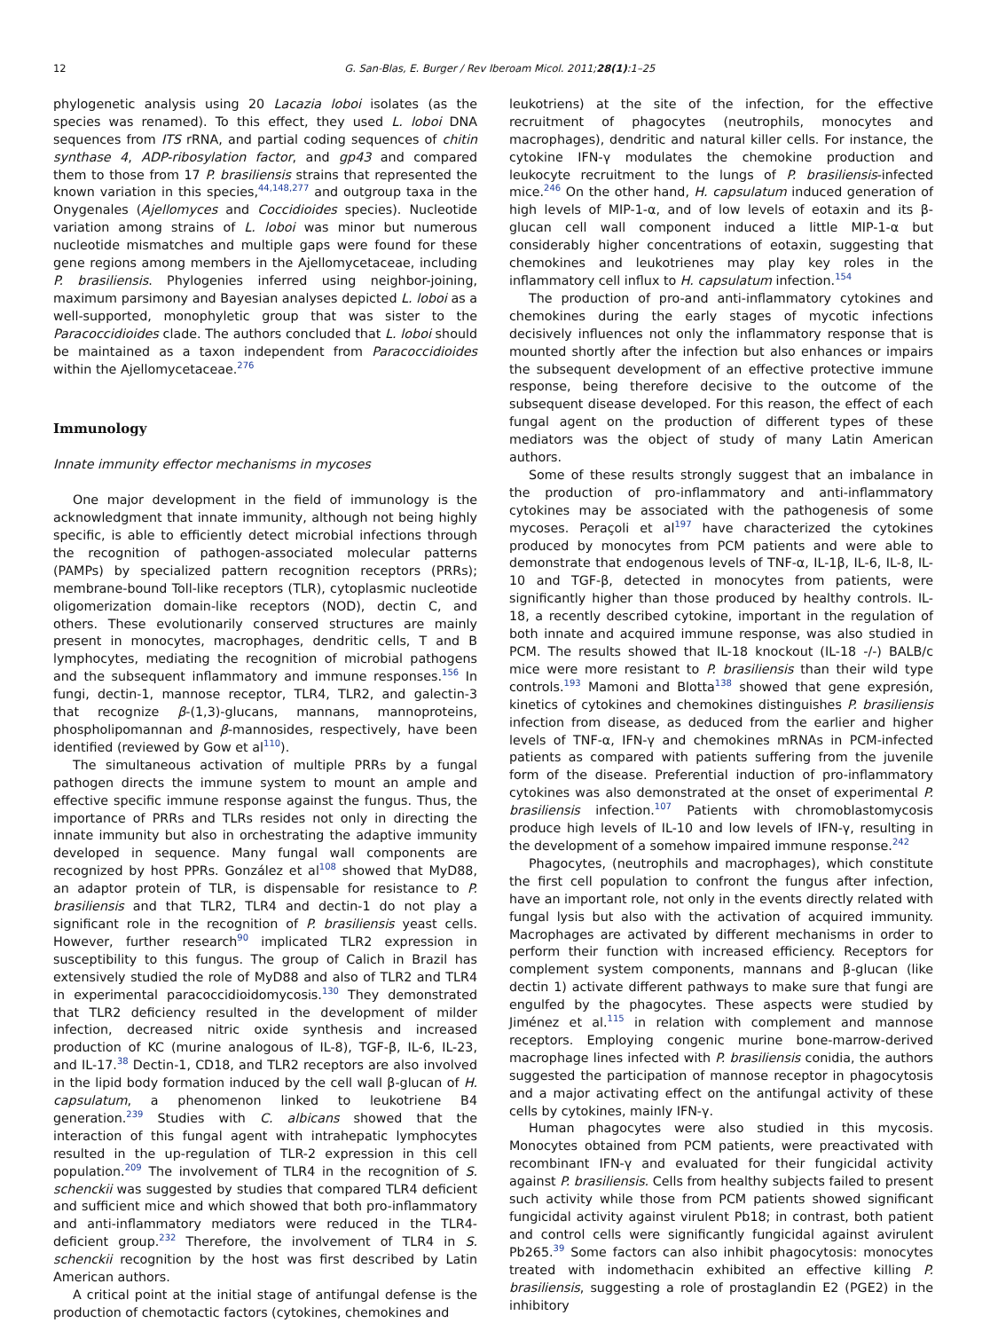12 G. San-Blas, E. Burger / Rev Iberoam Micol. 2011;28(1):1–25
phylogenetic analysis using 20 Lacazia loboi isolates (as the species was renamed). To this effect, they used L. loboi DNA sequences from ITS rRNA, and partial coding sequences of chitin synthase 4, ADP-ribosylation factor, and gp43 and compared them to those from 17 P. brasiliensis strains that represented the known variation in this species,<sup>44,148,277</sup> and outgroup taxa in the Onygenales (Ajellomyces and Coccidioides species). Nucleotide variation among strains of L. loboi was minor but numerous nucleotide mismatches and multiple gaps were found for these gene regions among members in the Ajellomycetaceae, including P. brasiliensis. Phylogenies inferred using neighbor-joining, maximum parsimony and Bayesian analyses depicted L. loboi as a well-supported, monophyletic group that was sister to the Paracoccidioides clade. The authors concluded that L. loboi should be maintained as a taxon independent from Paracoccidioides within the Ajellomycetaceae.<sup>276</sup>
Immunology
Innate immunity effector mechanisms in mycoses
One major development in the field of immunology is the acknowledgment that innate immunity, although not being highly specific, is able to efficiently detect microbial infections through the recognition of pathogen-associated molecular patterns (PAMPs) by specialized pattern recognition receptors (PRRs); membrane-bound Toll-like receptors (TLR), cytoplasmic nucleotide oligomerization domain-like receptors (NOD), dectin C, and others. These evolutionarily conserved structures are mainly present in monocytes, macrophages, dendritic cells, T and B lymphocytes, mediating the recognition of microbial pathogens and the subsequent inflammatory and immune responses.<sup>156</sup> In fungi, dectin-1, mannose receptor, TLR4, TLR2, and galectin-3 that recognize β-(1,3)-glucans, mannans, mannoproteins, phospholipomannan and β-mannosides, respectively, have been identified (reviewed by Gow et al<sup>110</sup>).
The simultaneous activation of multiple PRRs by a fungal pathogen directs the immune system to mount an ample and effective specific immune response against the fungus. Thus, the importance of PRRs and TLRs resides not only in directing the innate immunity but also in orchestrating the adaptive immunity developed in sequence. Many fungal wall components are recognized by host PPRs. González et al<sup>108</sup> showed that MyD88, an adaptor protein of TLR, is dispensable for resistance to P. brasiliensis and that TLR2, TLR4 and dectin-1 do not play a significant role in the recognition of P. brasiliensis yeast cells. However, further research<sup>90</sup> implicated TLR2 expression in susceptibility to this fungus. The group of Calich in Brazil has extensively studied the role of MyD88 and also of TLR2 and TLR4 in experimental paracoccidioidomycosis.<sup>130</sup> They demonstrated that TLR2 deficiency resulted in the development of milder infection, decreased nitric oxide synthesis and increased production of KC (murine analogous of IL-8), TGF-β, IL-6, IL-23, and IL-17.<sup>38</sup> Dectin-1, CD18, and TLR2 receptors are also involved in the lipid body formation induced by the cell wall β-glucan of H. capsulatum, a phenomenon linked to leukotriene B4 generation.<sup>239</sup> Studies with C. albicans showed that the interaction of this fungal agent with intrahepatic lymphocytes resulted in the up-regulation of TLR-2 expression in this cell population.<sup>209</sup> The involvement of TLR4 in the recognition of S. schenckii was suggested by studies that compared TLR4 deficient and sufficient mice and which showed that both pro-inflammatory and anti-inflammatory mediators were reduced in the TLR4-deficient group.<sup>232</sup> Therefore, the involvement of TLR4 in S. schenckii recognition by the host was first described by Latin American authors.
A critical point at the initial stage of antifungal defense is the production of chemotactic factors (cytokines, chemokines and
leukotriens) at the site of the infection, for the effective recruitment of phagocytes (neutrophils, monocytes and macrophages), dendritic and natural killer cells. For instance, the cytokine IFN-γ modulates the chemokine production and leukocyte recruitment to the lungs of P. brasiliensis-infected mice.<sup>246</sup> On the other hand, H. capsulatum induced generation of high levels of MIP-1-α, and of low levels of eotaxin and its β-glucan cell wall component induced a little MIP-1-α but considerably higher concentrations of eotaxin, suggesting that chemokines and leukotrienes may play key roles in the inflammatory cell influx to H. capsulatum infection.<sup>154</sup>
The production of pro-and anti-inflammatory cytokines and chemokines during the early stages of mycotic infections decisively influences not only the inflammatory response that is mounted shortly after the infection but also enhances or impairs the subsequent development of an effective protective immune response, being therefore decisive to the outcome of the subsequent disease developed. For this reason, the effect of each fungal agent on the production of different types of these mediators was the object of study of many Latin American authors.
Some of these results strongly suggest that an imbalance in the production of pro-inflammatory and anti-inflammatory cytokines may be associated with the pathogenesis of some mycoses. Peraçoli et al<sup>197</sup> have characterized the cytokines produced by monocytes from PCM patients and were able to demonstrate that endogenous levels of TNF-α, IL-1β, IL-6, IL-8, IL-10 and TGF-β, detected in monocytes from patients, were significantly higher than those produced by healthy controls. IL-18, a recently described cytokine, important in the regulation of both innate and acquired immune response, was also studied in PCM. The results showed that IL-18 knockout (IL-18 -/-) BALB/c mice were more resistant to P. brasiliensis than their wild type controls.<sup>193</sup> Mamoni and Blotta<sup>138</sup> showed that gene expresión, kinetics of cytokines and chemokines distinguishes P. brasiliensis infection from disease, as deduced from the earlier and higher levels of TNF-α, IFN-γ and chemokines mRNAs in PCM-infected patients as compared with patients suffering from the juvenile form of the disease. Preferential induction of pro-inflammatory cytokines was also demonstrated at the onset of experimental P. brasiliensis infection.<sup>107</sup> Patients with chromoblastomycosis produce high levels of IL-10 and low levels of IFN-γ, resulting in the development of a somehow impaired immune response.<sup>242</sup>
Phagocytes, (neutrophils and macrophages), which constitute the first cell population to confront the fungus after infection, have an important role, not only in the events directly related with fungal lysis but also with the activation of acquired immunity. Macrophages are activated by different mechanisms in order to perform their function with increased efficiency. Receptors for complement system components, mannans and β-glucan (like dectin 1) activate different pathways to make sure that fungi are engulfed by the phagocytes. These aspects were studied by Jiménez et al.<sup>115</sup> in relation with complement and mannose receptors. Employing congenic murine bone-marrow-derived macrophage lines infected with P. brasiliensis conidia, the authors suggested the participation of mannose receptor in phagocytosis and a major activating effect on the antifungal activity of these cells by cytokines, mainly IFN-γ.
Human phagocytes were also studied in this mycosis. Monocytes obtained from PCM patients, were preactivated with recombinant IFN-γ and evaluated for their fungicidal activity against P. brasiliensis. Cells from healthy subjects failed to present such activity while those from PCM patients showed significant fungicidal activity against virulent Pb18; in contrast, both patient and control cells were significantly fungicidal against avirulent Pb265.<sup>39</sup> Some factors can also inhibit phagocytosis: monocytes treated with indomethacin exhibited an effective killing P. brasiliensis, suggesting a role of prostaglandin E2 (PGE2) in the inhibitory